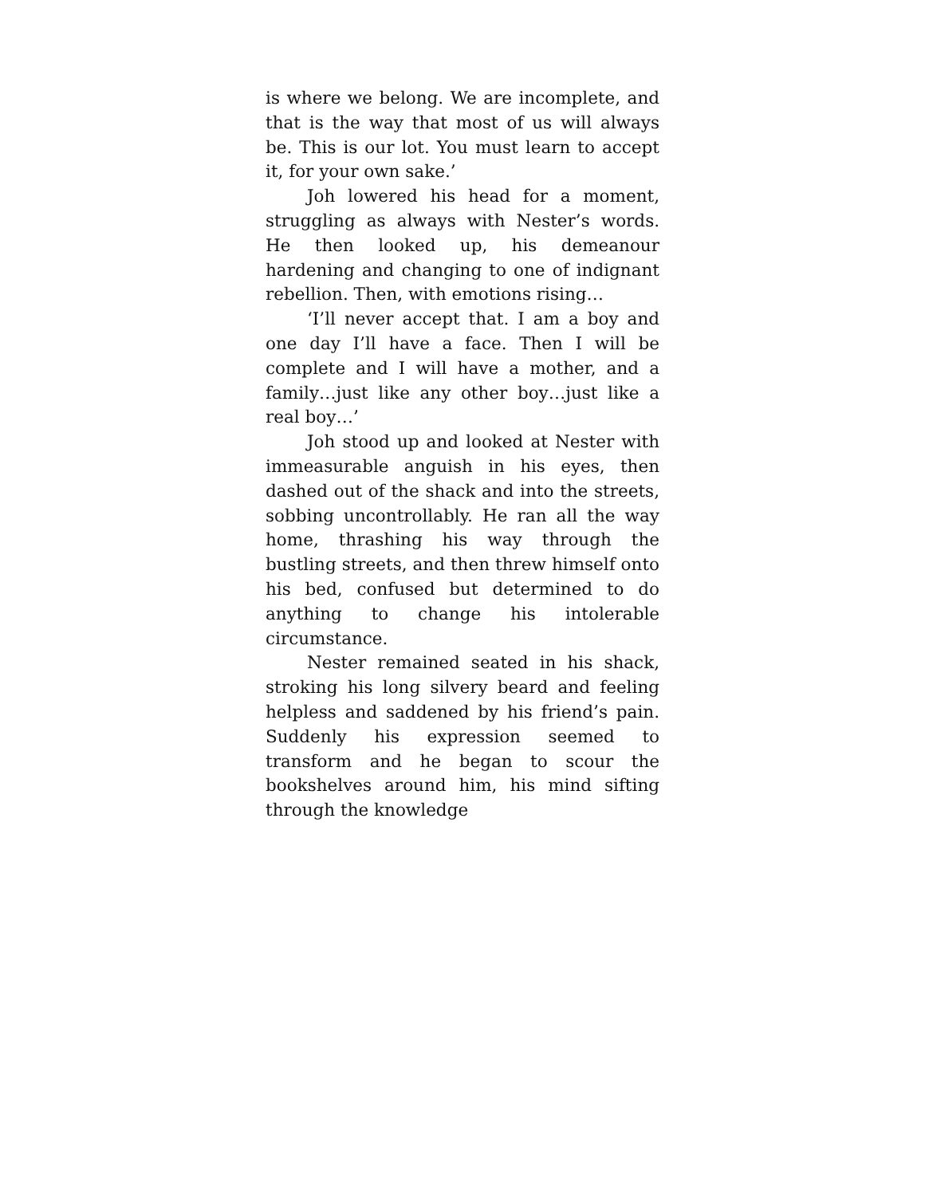is where we belong. We are incomplete, and that is the way that most of us will always be. This is our lot. You must learn to accept it, for your own sake.’
Joh lowered his head for a moment, struggling as always with Nester’s words. He then looked up, his demeanour hardening and changing to one of indignant rebellion. Then, with emotions rising…
‘I’ll never accept that. I am a boy and one day I’ll have a face. Then I will be complete and I will have a mother, and a family…just like any other boy…just like a real boy…’
Joh stood up and looked at Nester with immeasurable anguish in his eyes, then dashed out of the shack and into the streets, sobbing uncontrollably. He ran all the way home, thrashing his way through the bustling streets, and then threw himself onto his bed, confused but determined to do anything to change his intolerable circumstance.
Nester remained seated in his shack, stroking his long silvery beard and feeling helpless and saddened by his friend’s pain. Suddenly his expression seemed to transform and he began to scour the bookshelves around him, his mind sifting through the knowledge